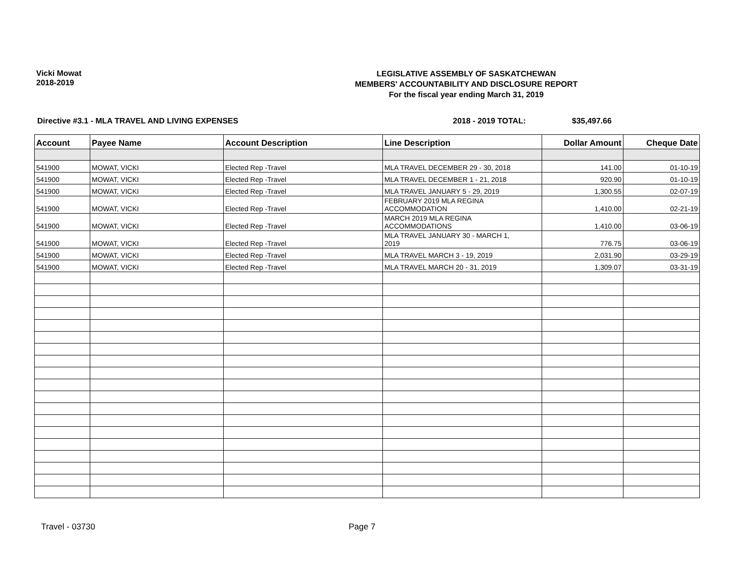Vicki Mowat
2018-2019
LEGISLATIVE ASSEMBLY OF SASKATCHEWAN
MEMBERS' ACCOUNTABILITY AND DISCLOSURE REPORT
For the fiscal year ending March 31, 2019
Directive #3.1 - MLA TRAVEL AND LIVING EXPENSES 2018 - 2019 TOTAL: $35,497.66
| Account | Payee Name | Account Description | Line Description | Dollar Amount | Cheque Date |
| --- | --- | --- | --- | --- | --- |
| 541900 | MOWAT, VICKI | Elected Rep -Travel | MLA TRAVEL DECEMBER 29 - 30, 2018 | 141.00 | 01-10-19 |
| 541900 | MOWAT, VICKI | Elected Rep -Travel | MLA TRAVEL DECEMBER 1 - 21, 2018 | 920.90 | 01-10-19 |
| 541900 | MOWAT, VICKI | Elected Rep -Travel | MLA TRAVEL JANUARY 5 - 29, 2019 | 1,300.55 | 02-07-19 |
| 541900 | MOWAT, VICKI | Elected Rep -Travel | FEBRUARY 2019 MLA REGINA ACCOMMODATION | 1,410.00 | 02-21-19 |
| 541900 | MOWAT, VICKI | Elected Rep -Travel | MARCH 2019 MLA REGINA ACCOMMODATIONS | 1,410.00 | 03-06-19 |
| 541900 | MOWAT, VICKI | Elected Rep -Travel | MLA TRAVEL JANUARY 30 - MARCH 1, 2019 | 776.75 | 03-06-19 |
| 541900 | MOWAT, VICKI | Elected Rep -Travel | MLA TRAVEL MARCH 3 - 19, 2019 | 2,031.90 | 03-29-19 |
| 541900 | MOWAT, VICKI | Elected Rep -Travel | MLA TRAVEL MARCH 20 - 31, 2019 | 1,309.07 | 03-31-19 |
Travel - 03730 Page 7